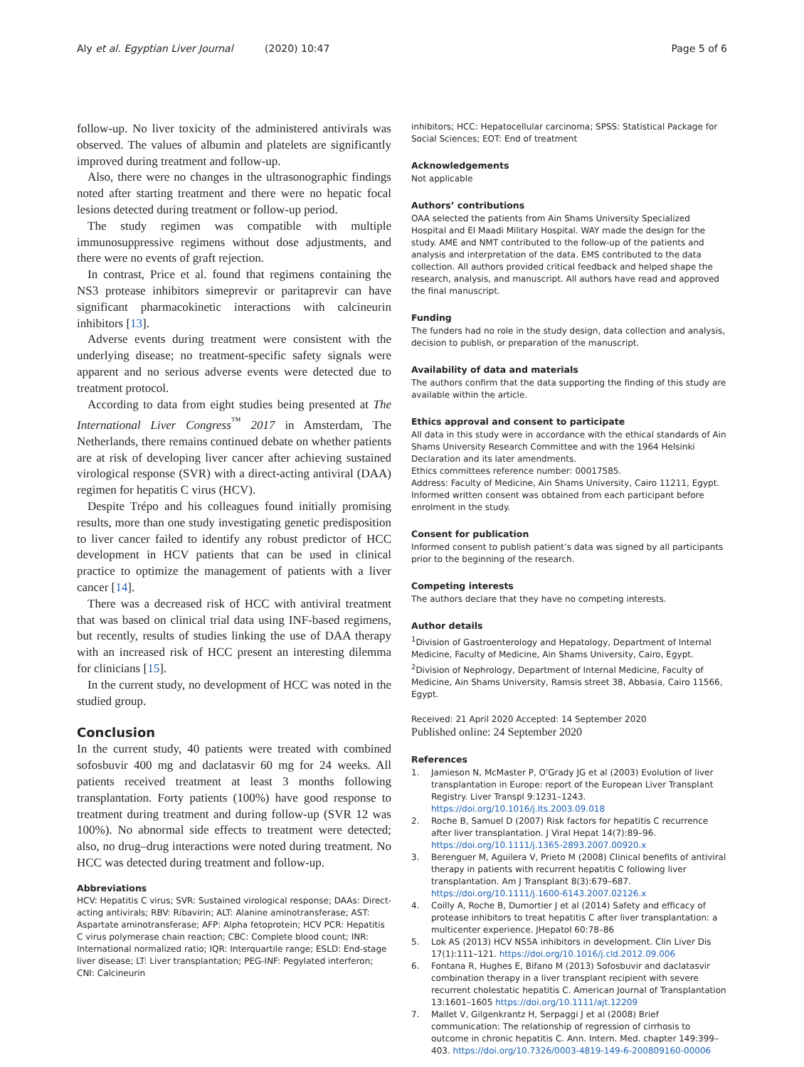Aly et al. Egyptian Liver Journal (2020) 10:47
Page 5 of 6
follow-up. No liver toxicity of the administered antivirals was observed. The values of albumin and platelets are significantly improved during treatment and follow-up.
Also, there were no changes in the ultrasonographic findings noted after starting treatment and there were no hepatic focal lesions detected during treatment or follow-up period.
The study regimen was compatible with multiple immunosuppressive regimens without dose adjustments, and there were no events of graft rejection.
In contrast, Price et al. found that regimens containing the NS3 protease inhibitors simeprevir or paritaprevir can have significant pharmacokinetic interactions with calcineurin inhibitors [13].
Adverse events during treatment were consistent with the underlying disease; no treatment-specific safety signals were apparent and no serious adverse events were detected due to treatment protocol.
According to data from eight studies being presented at The International Liver Congress<sup>™</sup> 2017 in Amsterdam, The Netherlands, there remains continued debate on whether patients are at risk of developing liver cancer after achieving sustained virological response (SVR) with a direct-acting antiviral (DAA) regimen for hepatitis C virus (HCV).
Despite Trépo and his colleagues found initially promising results, more than one study investigating genetic predisposition to liver cancer failed to identify any robust predictor of HCC development in HCV patients that can be used in clinical practice to optimize the management of patients with a liver cancer [14].
There was a decreased risk of HCC with antiviral treatment that was based on clinical trial data using INF-based regimens, but recently, results of studies linking the use of DAA therapy with an increased risk of HCC present an interesting dilemma for clinicians [15].
In the current study, no development of HCC was noted in the studied group.
Conclusion
In the current study, 40 patients were treated with combined sofosbuvir 400 mg and daclatasvir 60 mg for 24 weeks. All patients received treatment at least 3 months following transplantation. Forty patients (100%) have good response to treatment during treatment and during follow-up (SVR 12 was 100%). No abnormal side effects to treatment were detected; also, no drug–drug interactions were noted during treatment. No HCC was detected during treatment and follow-up.
Abbreviations
HCV: Hepatitis C virus; SVR: Sustained virological response; DAAs: Direct-acting antivirals; RBV: Ribavirin; ALT: Alanine aminotransferase; AST: Aspartate aminotransferase; AFP: Alpha fetoprotein; HCV PCR: Hepatitis C virus polymerase chain reaction; CBC: Complete blood count; INR: International normalized ratio; IQR: Interquartile range; ESLD: End-stage liver disease; LT: Liver transplantation; PEG-INF: Pegylated interferon; CNI: Calcineurin
inhibitors; HCC: Hepatocellular carcinoma; SPSS: Statistical Package for Social Sciences; EOT: End of treatment
Acknowledgements
Not applicable
Authors’ contributions
OAA selected the patients from Ain Shams University Specialized Hospital and El Maadi Military Hospital. WAY made the design for the study. AME and NMT contributed to the follow-up of the patients and analysis and interpretation of the data. EMS contributed to the data collection. All authors provided critical feedback and helped shape the research, analysis, and manuscript. All authors have read and approved the final manuscript.
Funding
The funders had no role in the study design, data collection and analysis, decision to publish, or preparation of the manuscript.
Availability of data and materials
The authors confirm that the data supporting the finding of this study are available within the article.
Ethics approval and consent to participate
All data in this study were in accordance with the ethical standards of Ain Shams University Research Committee and with the 1964 Helsinki Declaration and its later amendments.
Ethics committees reference number: 00017585.
Address: Faculty of Medicine, Ain Shams University, Cairo 11211, Egypt.
Informed written consent was obtained from each participant before enrolment in the study.
Consent for publication
Informed consent to publish patient’s data was signed by all participants prior to the beginning of the research.
Competing interests
The authors declare that they have no competing interests.
Author details
<sup>1</sup> Division of Gastroenterology and Hepatology, Department of Internal Medicine, Faculty of Medicine, Ain Shams University, Cairo, Egypt. <sup>2</sup>Division of Nephrology, Department of Internal Medicine, Faculty of Medicine, Ain Shams University, Ramsis street 38, Abbasia, Cairo 11566, Egypt.
Received: 21 April 2020 Accepted: 14 September 2020
Published online: 24 September 2020
References
1. Jamieson N, McMaster P, O'Grady JG et al (2003) Evolution of liver transplantation in Europe: report of the European Liver Transplant Registry. Liver Transpl 9:1231–1243. https://doi.org/10.1016/j.lts.2003.09.018
2. Roche B, Samuel D (2007) Risk factors for hepatitis C recurrence after liver transplantation. J Viral Hepat 14(7):89–96. https://doi.org/10.1111/j.1365-2893.2007.00920.x
3. Berenguer M, Aguilera V, Prieto M (2008) Clinical benefits of antiviral therapy in patients with recurrent hepatitis C following liver transplantation. Am J Transplant 8(3):679–687. https://doi.org/10.1111/j.1600-6143.2007.02126.x
4. Coilly A, Roche B, Dumortier J et al (2014) Safety and efficacy of protease inhibitors to treat hepatitis C after liver transplantation: a multicenter experience. JHepatol 60:78–86
5. Lok AS (2013) HCV NS5A inhibitors in development. Clin Liver Dis 17(1):111–121. https://doi.org/10.1016/j.cld.2012.09.006
6. Fontana R, Hughes E, Bifano M (2013) Sofosbuvir and daclatasvir combination therapy in a liver transplant recipient with severe recurrent cholestatic hepatitis C. American Journal of Transplantation 13:1601–1605 https://doi.org/10.1111/ajt.12209
7. Mallet V, Gilgenkrantz H, Serpaggi J et al (2008) Brief communication: The relationship of regression of cirrhosis to outcome in chronic hepatitis C. Ann. Intern. Med. chapter 149:399–403. https://doi.org/10.7326/0003-4819-149-6-200809160-00006